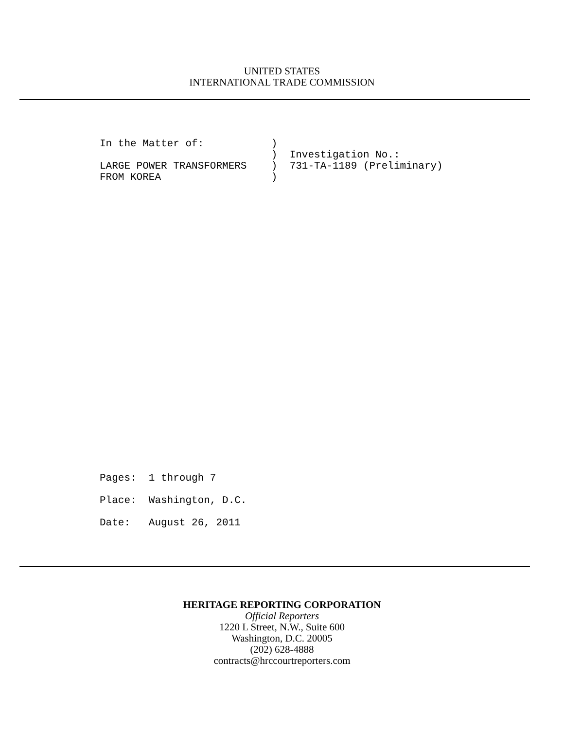UNITED STATES
INTERNATIONAL TRADE COMMISSION
In the Matter of:           )
                            )  Investigation No.:
LARGE POWER TRANSFORMERS    )  731-TA-1189 (Preliminary)
FROM KOREA                  )
Pages:  1 through 7
Place:  Washington, D.C.
Date:   August 26, 2011
HERITAGE REPORTING CORPORATION
Official Reporters
1220 L Street, N.W., Suite 600
Washington, D.C. 20005
(202) 628-4888
contracts@hrccourtreporters.com